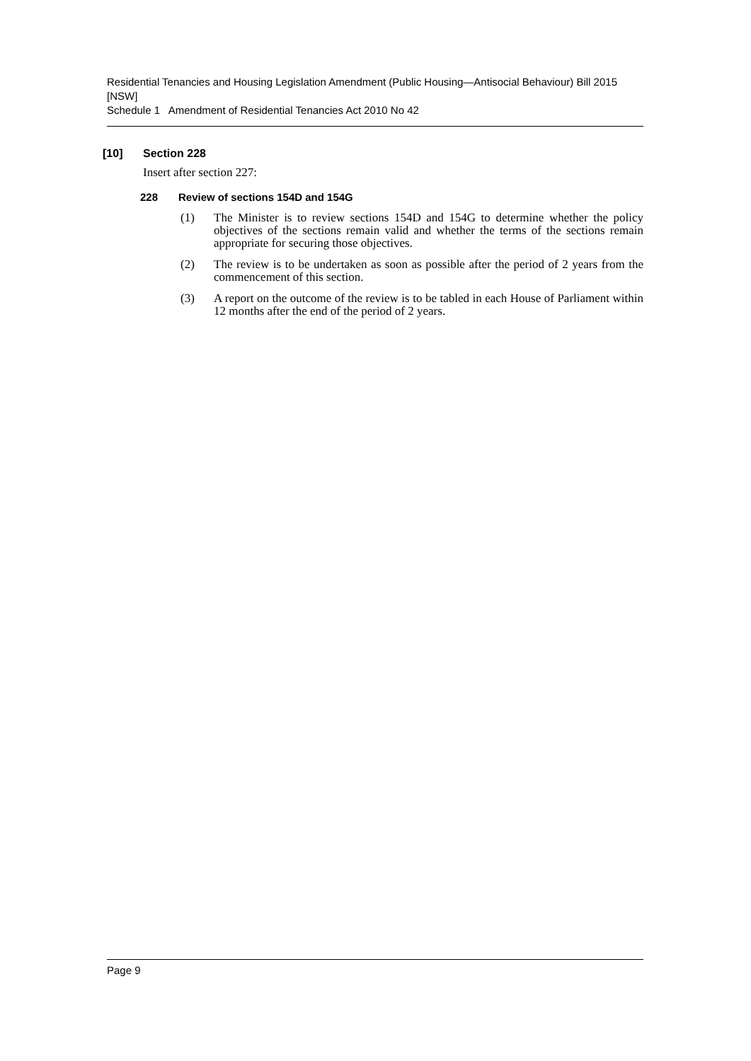Residential Tenancies and Housing Legislation Amendment (Public Housing—Antisocial Behaviour) Bill 2015 [NSW]
Schedule 1 Amendment of Residential Tenancies Act 2010 No 42
[10] Section 228
Insert after section 227:
228 Review of sections 154D and 154G
(1) The Minister is to review sections 154D and 154G to determine whether the policy objectives of the sections remain valid and whether the terms of the sections remain appropriate for securing those objectives.
(2) The review is to be undertaken as soon as possible after the period of 2 years from the commencement of this section.
(3) A report on the outcome of the review is to be tabled in each House of Parliament within 12 months after the end of the period of 2 years.
Page 9